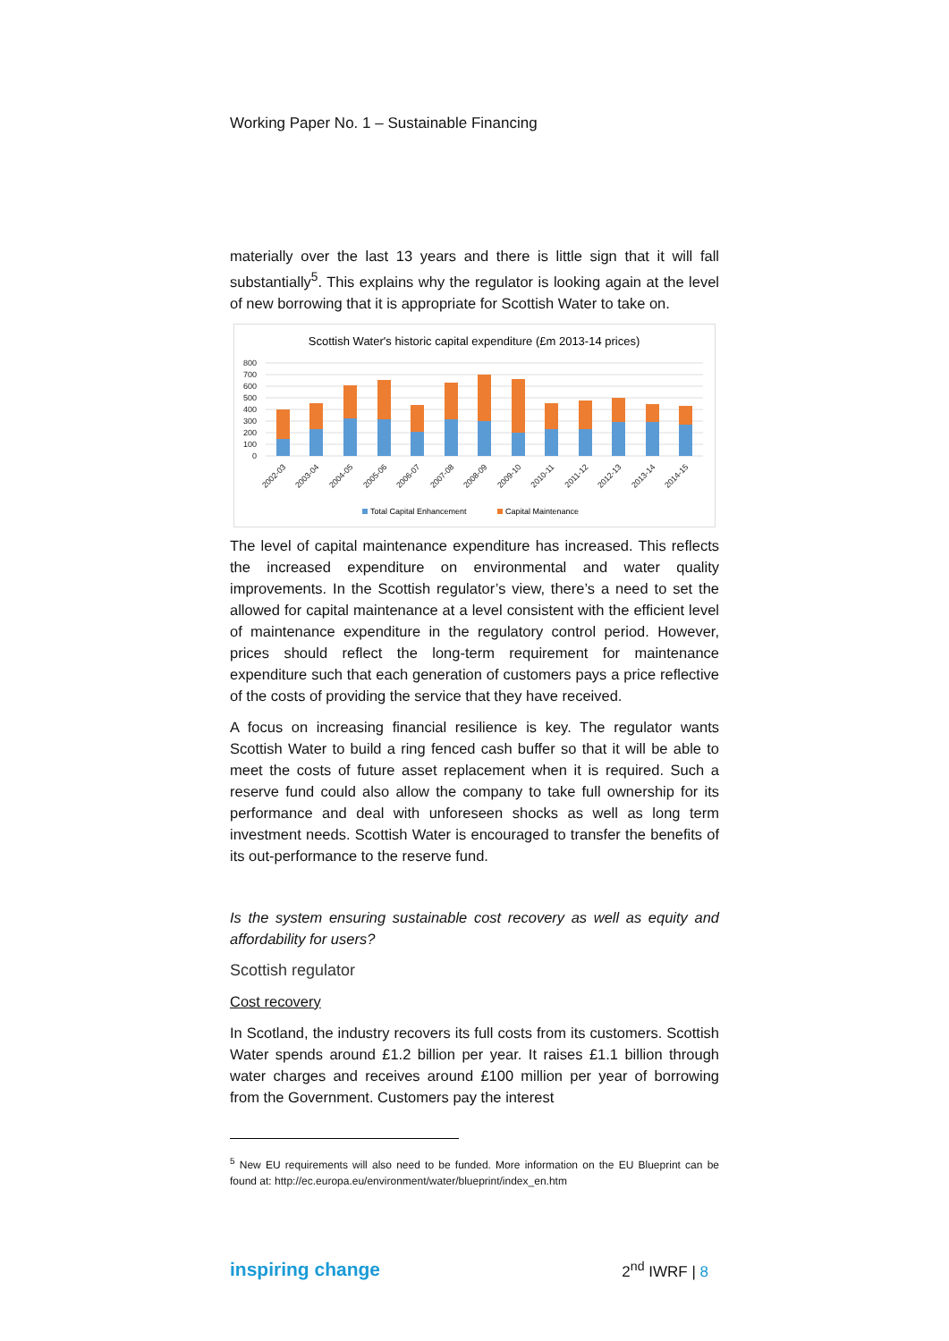Working Paper No. 1 – Sustainable Financing
materially over the last 13 years and there is little sign that it will fall substantially<sup>5</sup>. This explains why the regulator is looking again at the level of new borrowing that it is appropriate for Scottish Water to take on.
Scottish Water's historic capital expenditure (£m 2013-14 prices)
800
700
600
500
400
300
200
100
0
2002-03
2003-04
2004-05
2005-06
2006-07
2007-08
2008-09
2009-10
2010-11
2011-12
2012-13
2013-14
2014-15
Total Capital Enhancement
Capital Maintenance
The level of capital maintenance expenditure has increased. This reflects the increased expenditure on environmental and water quality improvements. In the Scottish regulator’s view, there’s a need to set the allowed for capital maintenance at a level consistent with the efficient level of maintenance expenditure in the regulatory control period. However, prices should reflect the long-term requirement for maintenance expenditure such that each generation of customers pays a price reflective of the costs of providing the service that they have received.
A focus on increasing financial resilience is key. The regulator wants Scottish Water to build a ring fenced cash buffer so that it will be able to meet the costs of future asset replacement when it is required. Such a reserve fund could also allow the company to take full ownership for its performance and deal with unforeseen shocks as well as long term investment needs. Scottish Water is encouraged to transfer the benefits of its out-performance to the reserve fund.
Is the system ensuring sustainable cost recovery as well as equity and affordability for users?
Scottish regulator
Cost recovery
In Scotland, the industry recovers its full costs from its customers. Scottish Water spends around £1.2 billion per year. It raises £1.1 billion through water charges and receives around £100 million per year of borrowing from the Government. Customers pay the interest
<sup>5</sup> New EU requirements will also need to be funded. More information on the EU Blueprint can be found at: http://ec.europa.eu/environment/water/blueprint/index_en.htm
inspiring change 2<sup>nd</sup> IWRF | 8